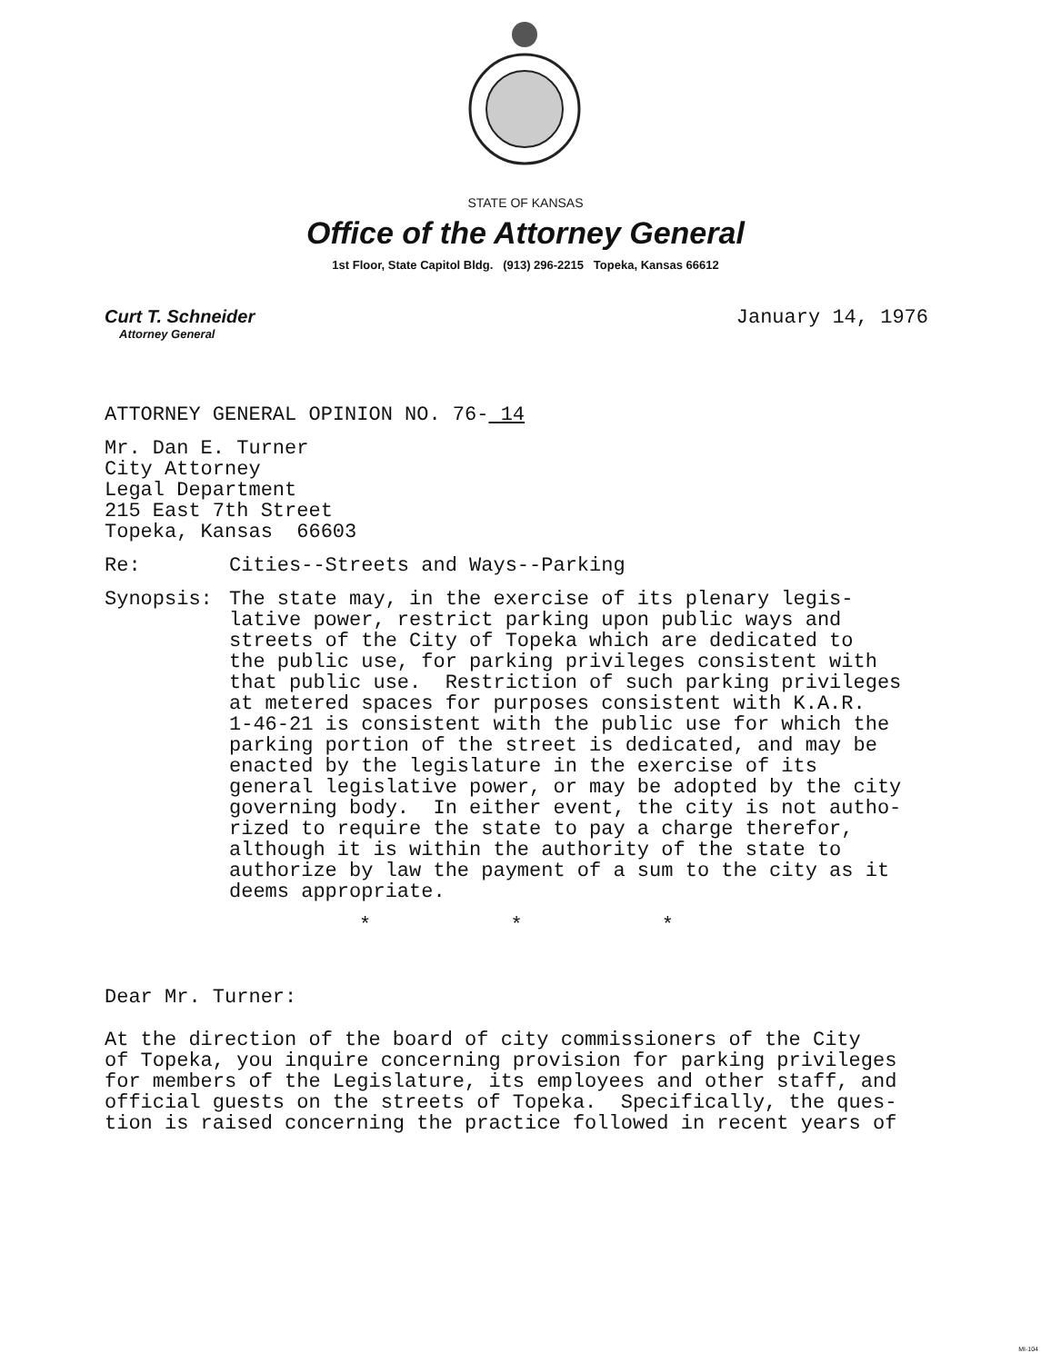STATE OF KANSAS
Office of the Attorney General
1st Floor, State Capitol Bldg. (913) 296-2215 Topeka, Kansas 66612
Curt T. Schneider
Attorney General
January 14, 1976
ATTORNEY GENERAL OPINION NO. 76- 14
Mr. Dan E. Turner
City Attorney
Legal Department
215 East 7th Street
Topeka, Kansas 66603
Re: Cities--Streets and Ways--Parking
Synopsis: The state may, in the exercise of its plenary legis-
lative power, restrict parking upon public ways and
streets of the City of Topeka which are dedicated to
the public use, for parking privileges consistent with
that public use. Restriction of such parking privileges
at metered spaces for purposes consistent with K.A.R.
1-46-21 is consistent with the public use for which the
parking portion of the street is dedicated, and may be
enacted by the legislature in the exercise of its
general legislative power, or may be adopted by the city
governing body. In either event, the city is not autho-
rized to require the state to pay a charge therefor,
although it is within the authority of the state to
authorize by law the payment of a sum to the city as it
deems appropriate.
* * *
Dear Mr. Turner:
At the direction of the board of city commissioners of the City
of Topeka, you inquire concerning provision for parking privileges
for members of the Legislature, its employees and other staff, and
official guests on the streets of Topeka. Specifically, the ques-
tion is raised concerning the practice followed in recent years of
MI-104